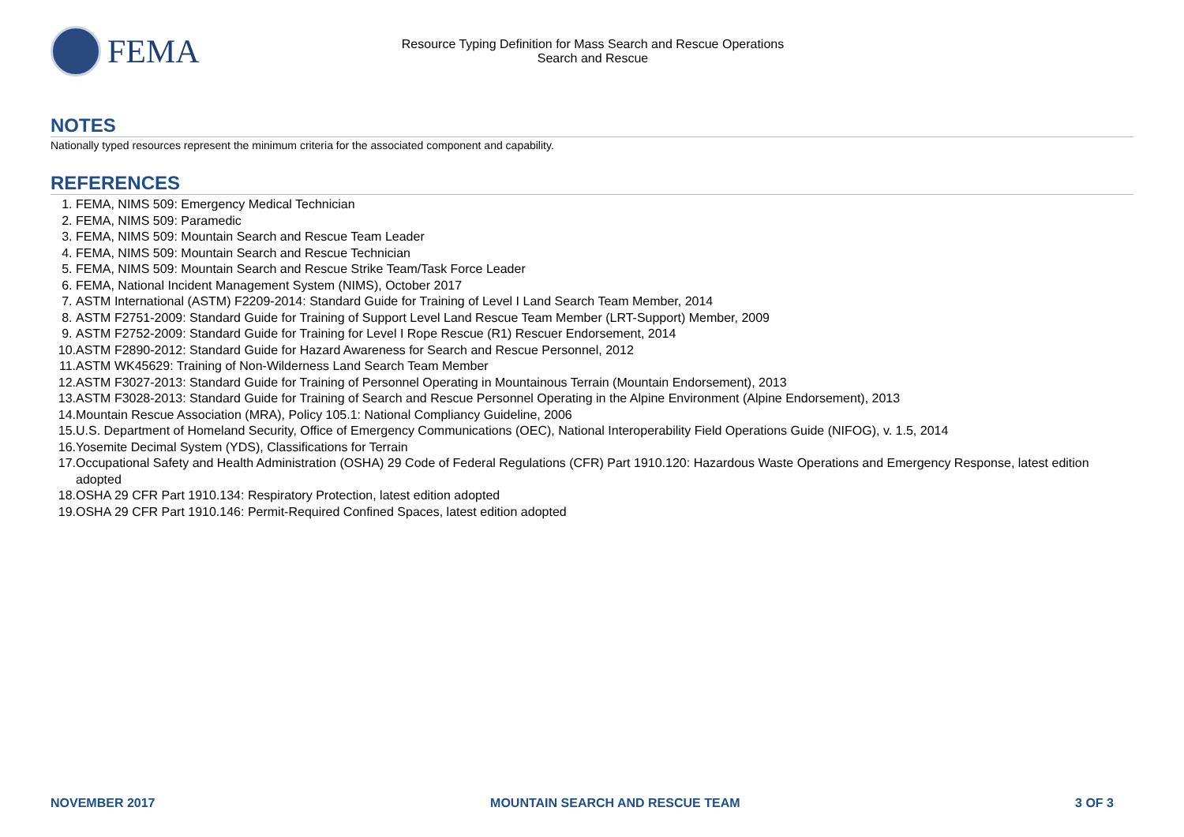FEMA
Resource Typing Definition for Mass Search and Rescue Operations
Search and Rescue
NOTES
Nationally typed resources represent the minimum criteria for the associated component and capability.
REFERENCES
1. FEMA, NIMS 509: Emergency Medical Technician
2. FEMA, NIMS 509: Paramedic
3. FEMA, NIMS 509: Mountain Search and Rescue Team Leader
4. FEMA, NIMS 509: Mountain Search and Rescue Technician
5. FEMA, NIMS 509: Mountain Search and Rescue Strike Team/Task Force Leader
6. FEMA, National Incident Management System (NIMS), October 2017
7. ASTM International (ASTM) F2209-2014: Standard Guide for Training of Level I Land Search Team Member, 2014
8. ASTM F2751-2009: Standard Guide for Training of Support Level Land Rescue Team Member (LRT-Support) Member, 2009
9. ASTM F2752-2009: Standard Guide for Training for Level I Rope Rescue (R1) Rescuer Endorsement, 2014
10. ASTM F2890-2012: Standard Guide for Hazard Awareness for Search and Rescue Personnel, 2012
11. ASTM WK45629: Training of Non-Wilderness Land Search Team Member
12. ASTM F3027-2013: Standard Guide for Training of Personnel Operating in Mountainous Terrain (Mountain Endorsement), 2013
13. ASTM F3028-2013: Standard Guide for Training of Search and Rescue Personnel Operating in the Alpine Environment (Alpine Endorsement), 2013
14. Mountain Rescue Association (MRA), Policy 105.1: National Compliancy Guideline, 2006
15. U.S. Department of Homeland Security, Office of Emergency Communications (OEC), National Interoperability Field Operations Guide (NIFOG), v. 1.5, 2014
16. Yosemite Decimal System (YDS), Classifications for Terrain
17. Occupational Safety and Health Administration (OSHA) 29 Code of Federal Regulations (CFR) Part 1910.120: Hazardous Waste Operations and Emergency Response, latest edition adopted
18. OSHA 29 CFR Part 1910.134: Respiratory Protection, latest edition adopted
19. OSHA 29 CFR Part 1910.146: Permit-Required Confined Spaces, latest edition adopted
NOVEMBER 2017 MOUNTAIN SEARCH AND RESCUE TEAM 3 OF 3